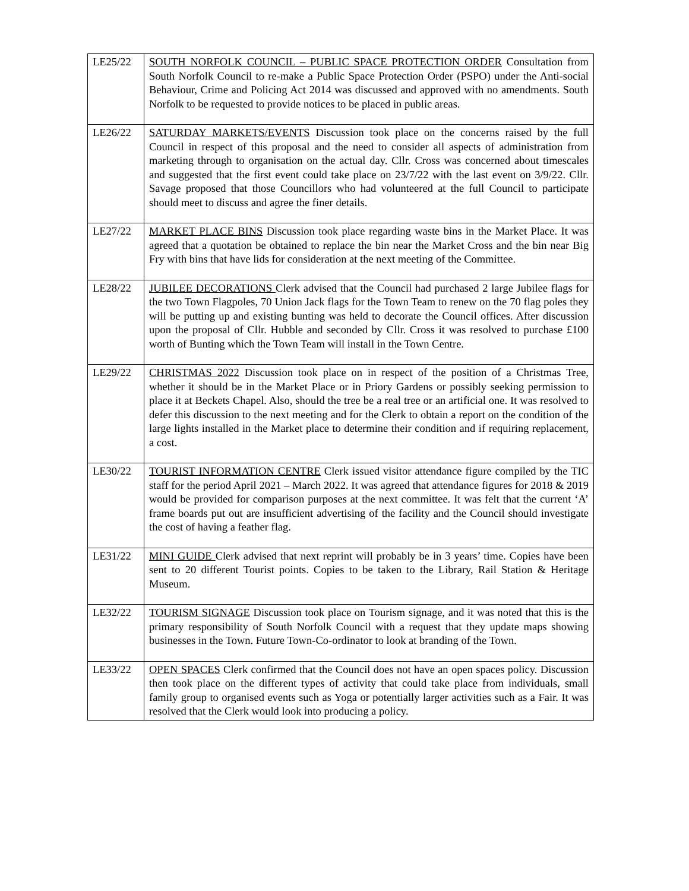| LE25/22 | SOUTH NORFOLK COUNCIL – PUBLIC SPACE PROTECTION ORDER Consultation from South Norfolk Council to re-make a Public Space Protection Order (PSPO) under the Anti-social Behaviour, Crime and Policing Act 2014 was discussed and approved with no amendments. South Norfolk to be requested to provide notices to be placed in public areas. |
| LE26/22 | SATURDAY MARKETS/EVENTS Discussion took place on the concerns raised by the full Council in respect of this proposal and the need to consider all aspects of administration from marketing through to organisation on the actual day. Cllr. Cross was concerned about timescales and suggested that the first event could take place on 23/7/22 with the last event on 3/9/22. Cllr. Savage proposed that those Councillors who had volunteered at the full Council to participate should meet to discuss and agree the finer details. |
| LE27/22 | MARKET PLACE BINS Discussion took place regarding waste bins in the Market Place. It was agreed that a quotation be obtained to replace the bin near the Market Cross and the bin near Big Fry with bins that have lids for consideration at the next meeting of the Committee. |
| LE28/22 | JUBILEE DECORATIONS Clerk advised that the Council had purchased 2 large Jubilee flags for the two Town Flagpoles, 70 Union Jack flags for the Town Team to renew on the 70 flag poles they will be putting up and existing bunting was held to decorate the Council offices. After discussion upon the proposal of Cllr. Hubble and seconded by Cllr. Cross it was resolved to purchase £100 worth of Bunting which the Town Team will install in the Town Centre. |
| LE29/22 | CHRISTMAS 2022 Discussion took place on in respect of the position of a Christmas Tree, whether it should be in the Market Place or in Priory Gardens or possibly seeking permission to place it at Beckets Chapel. Also, should the tree be a real tree or an artificial one. It was resolved to defer this discussion to the next meeting and for the Clerk to obtain a report on the condition of the large lights installed in the Market place to determine their condition and if requiring replacement, a cost. |
| LE30/22 | TOURIST INFORMATION CENTRE Clerk issued visitor attendance figure compiled by the TIC staff for the period April 2021 – March 2022. It was agreed that attendance figures for 2018 & 2019 would be provided for comparison purposes at the next committee. It was felt that the current ‘A’ frame boards put out are insufficient advertising of the facility and the Council should investigate the cost of having a feather flag. |
| LE31/22 | MINI GUIDE Clerk advised that next reprint will probably be in 3 years’ time. Copies have been sent to 20 different Tourist points. Copies to be taken to the Library, Rail Station & Heritage Museum. |
| LE32/22 | TOURISM SIGNAGE Discussion took place on Tourism signage, and it was noted that this is the primary responsibility of South Norfolk Council with a request that they update maps showing businesses in the Town. Future Town-Co-ordinator to look at branding of the Town. |
| LE33/22 | OPEN SPACES Clerk confirmed that the Council does not have an open spaces policy. Discussion then took place on the different types of activity that could take place from individuals, small family group to organised events such as Yoga or potentially larger activities such as a Fair. It was resolved that the Clerk would look into producing a policy. |